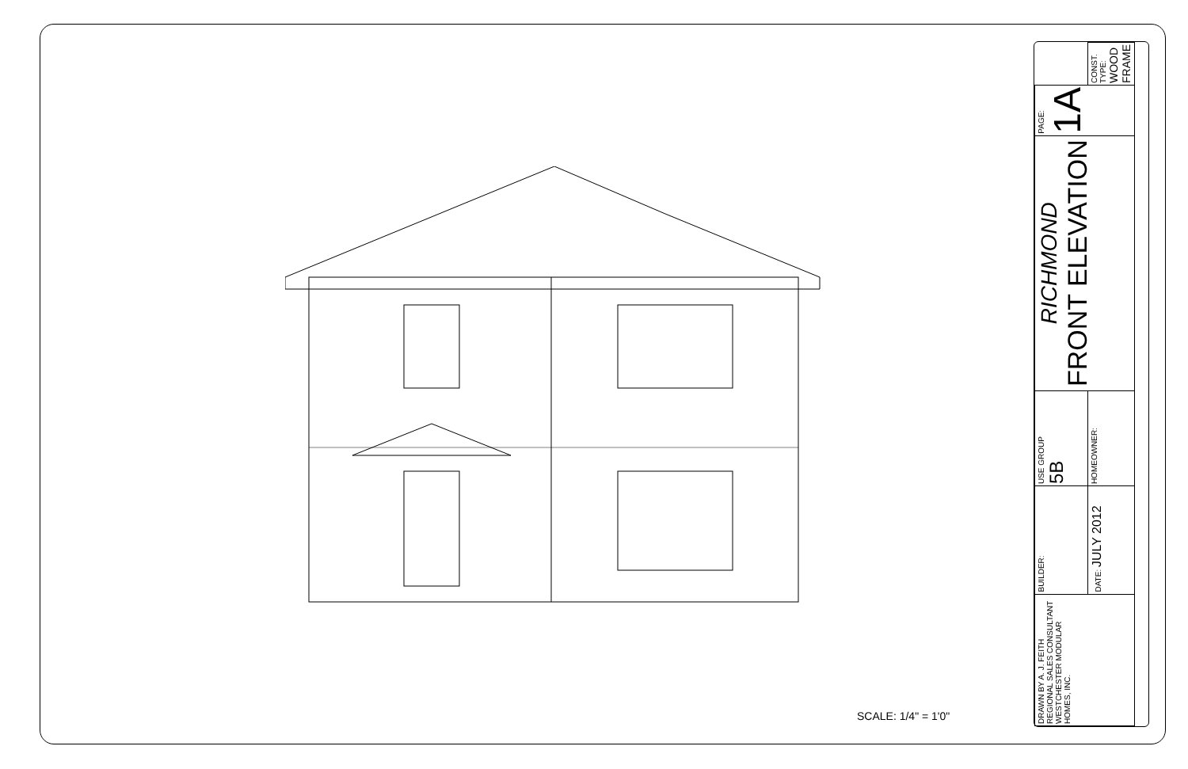SCALE: 1/4" = 1'0"
| DRAWN BY A. J. FEITH REGIONAL SALES CONSULTANT WESTCHESTER MODULAR HOMES, INC. | BUILDER: | USE GROUP 5B | RICHMOND FRONT ELEVATION | PAGE: 1A | |
| | DATE: JULY 2012 | HOMEOWNER: | | | CONST. TYPE: WOOD FRAME |